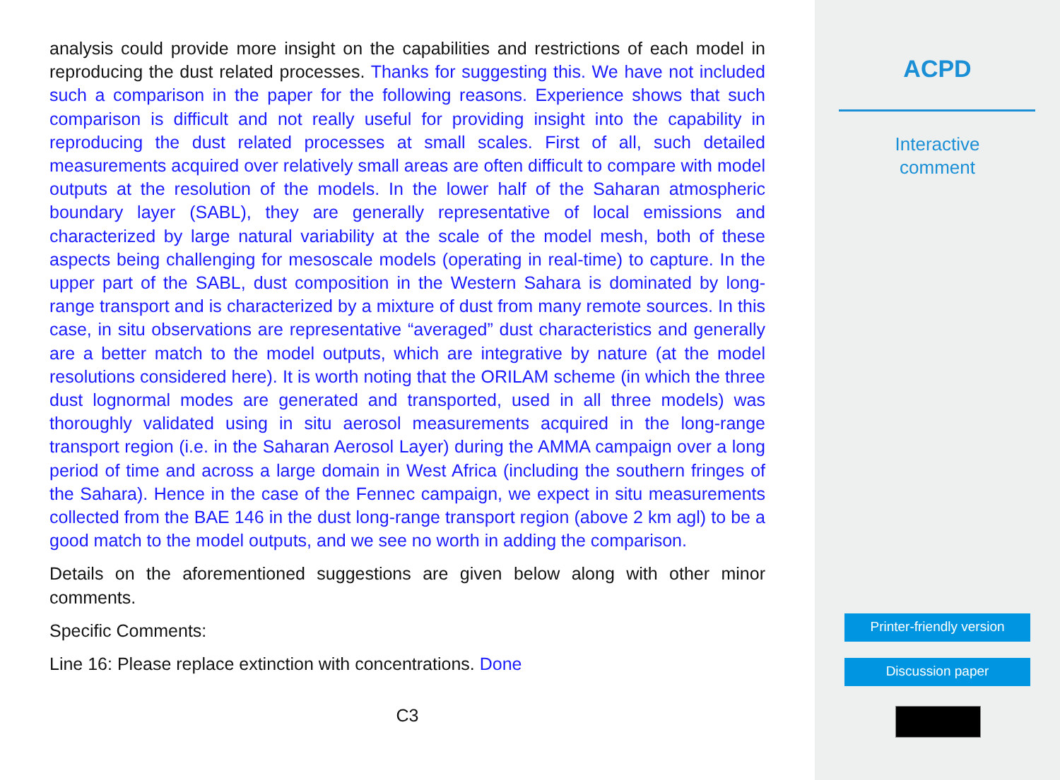analysis could provide more insight on the capabilities and restrictions of each model in reproducing the dust related processes. Thanks for suggesting this. We have not included such a comparison in the paper for the following reasons. Experience shows that such comparison is difficult and not really useful for providing insight into the capability in reproducing the dust related processes at small scales. First of all, such detailed measurements acquired over relatively small areas are often difficult to compare with model outputs at the resolution of the models. In the lower half of the Saharan atmospheric boundary layer (SABL), they are generally representative of local emissions and characterized by large natural variability at the scale of the model mesh, both of these aspects being challenging for mesoscale models (operating in real-time) to capture. In the upper part of the SABL, dust composition in the Western Sahara is dominated by long-range transport and is characterized by a mixture of dust from many remote sources. In this case, in situ observations are representative “averaged” dust characteristics and generally are a better match to the model outputs, which are integrative by nature (at the model resolutions considered here). It is worth noting that the ORILAM scheme (in which the three dust lognormal modes are generated and transported, used in all three models) was thoroughly validated using in situ aerosol measurements acquired in the long-range transport region (i.e. in the Saharan Aerosol Layer) during the AMMA campaign over a long period of time and across a large domain in West Africa (including the southern fringes of the Sahara). Hence in the case of the Fennec campaign, we expect in situ measurements collected from the BAE 146 in the dust long-range transport region (above 2 km agl) to be a good match to the model outputs, and we see no worth in adding the comparison.
Details on the aforementioned suggestions are given below along with other minor comments.
Specific Comments:
Line 16: Please replace extinction with concentrations. Done
C3
ACPD
Interactive
comment
Printer-friendly version
Discussion paper